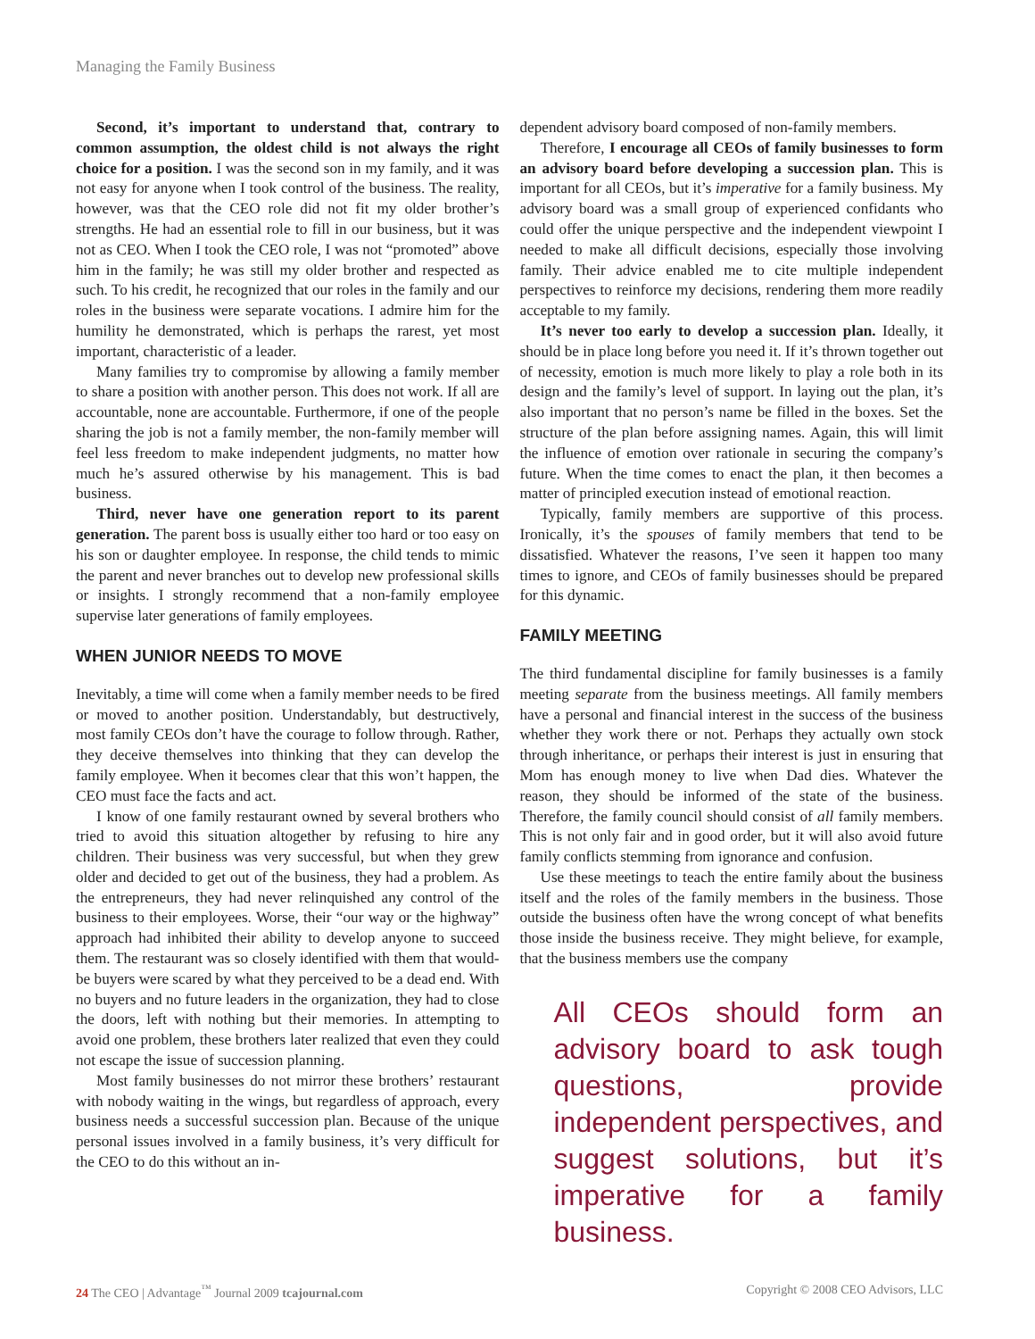Managing the Family Business
Second, it’s important to understand that, contrary to common assumption, the oldest child is not always the right choice for a position. I was the second son in my family, and it was not easy for anyone when I took control of the business. The reality, however, was that the CEO role did not fit my older brother’s strengths. He had an essential role to fill in our business, but it was not as CEO. When I took the CEO role, I was not “promoted” above him in the family; he was still my older brother and respected as such. To his credit, he recognized that our roles in the family and our roles in the business were separate vocations. I admire him for the humility he demonstrated, which is perhaps the rarest, yet most important, characteristic of a leader.
Many families try to compromise by allowing a family member to share a position with another person. This does not work. If all are accountable, none are accountable. Furthermore, if one of the people sharing the job is not a family member, the non-family member will feel less freedom to make independent judgments, no matter how much he’s assured otherwise by his management. This is bad business.
Third, never have one generation report to its parent generation. The parent boss is usually either too hard or too easy on his son or daughter employee. In response, the child tends to mimic the parent and never branches out to develop new professional skills or insights. I strongly recommend that a non-family employee supervise later generations of family employees.
WHEN JUNIOR NEEDS TO MOVE
Inevitably, a time will come when a family member needs to be fired or moved to another position. Understandably, but destructively, most family CEOs don’t have the courage to follow through. Rather, they deceive themselves into thinking that they can develop the family employee. When it becomes clear that this won’t happen, the CEO must face the facts and act.
I know of one family restaurant owned by several brothers who tried to avoid this situation altogether by refusing to hire any children. Their business was very successful, but when they grew older and decided to get out of the business, they had a problem. As the entrepreneurs, they had never relinquished any control of the business to their employees. Worse, their “our way or the highway” approach had inhibited their ability to develop anyone to succeed them. The restaurant was so closely identified with them that would-be buyers were scared by what they perceived to be a dead end. With no buyers and no future leaders in the organization, they had to close the doors, left with nothing but their memories. In attempting to avoid one problem, these brothers later realized that even they could not escape the issue of succession planning.
Most family businesses do not mirror these brothers’ restaurant with nobody waiting in the wings, but regardless of approach, every business needs a successful succession plan. Because of the unique personal issues involved in a family business, it’s very difficult for the CEO to do this without an in-
dependent advisory board composed of non-family members.
Therefore, I encourage all CEOs of family businesses to form an advisory board before developing a succession plan. This is important for all CEOs, but it’s imperative for a family business. My advisory board was a small group of experienced confidants who could offer the unique perspective and the independent viewpoint I needed to make all difficult decisions, especially those involving family. Their advice enabled me to cite multiple independent perspectives to reinforce my decisions, rendering them more readily acceptable to my family.
It’s never too early to develop a succession plan. Ideally, it should be in place long before you need it. If it’s thrown together out of necessity, emotion is much more likely to play a role both in its design and the family’s level of support. In laying out the plan, it’s also important that no person’s name be filled in the boxes. Set the structure of the plan before assigning names. Again, this will limit the influence of emotion over rationale in securing the company’s future. When the time comes to enact the plan, it then becomes a matter of principled execution instead of emotional reaction.
Typically, family members are supportive of this process. Ironically, it’s the spouses of family members that tend to be dissatisfied. Whatever the reasons, I’ve seen it happen too many times to ignore, and CEOs of family businesses should be prepared for this dynamic.
FAMILY MEETING
The third fundamental discipline for family businesses is a family meeting separate from the business meetings. All family members have a personal and financial interest in the success of the business whether they work there or not. Perhaps they actually own stock through inheritance, or perhaps their interest is just in ensuring that Mom has enough money to live when Dad dies. Whatever the reason, they should be informed of the state of the business. Therefore, the family council should consist of all family members. This is not only fair and in good order, but it will also avoid future family conflicts stemming from ignorance and confusion.
Use these meetings to teach the entire family about the business itself and the roles of the family members in the business. Those outside the business often have the wrong concept of what benefits those inside the business receive. They might believe, for example, that the business members use the company
All CEOs should form an advisory board to ask tough questions, provide independent perspectives, and suggest solutions, but it’s imperative for a family business.
24 The CEO | Advantage<sup>™</sup> Journal 2009 tcajournal.com Copyright © 2008 CEO Advisors, LLC